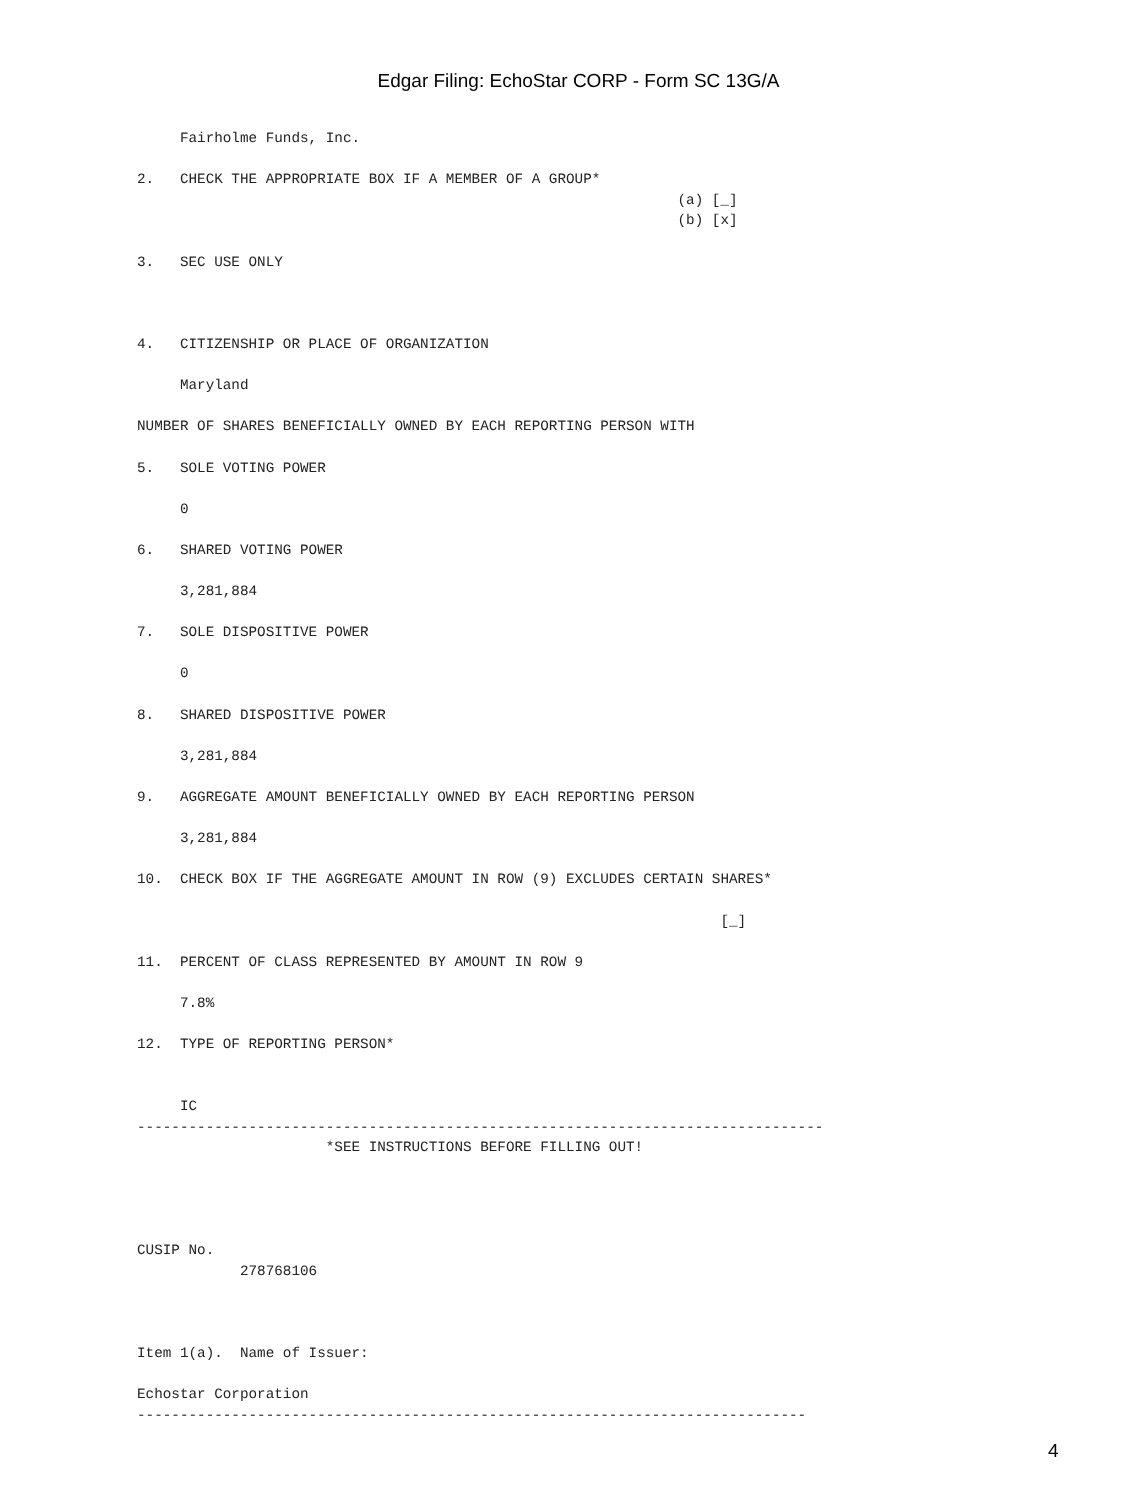Edgar Filing: EchoStar CORP - Form SC 13G/A
     Fairholme Funds, Inc.

2.   CHECK THE APPROPRIATE BOX IF A MEMBER OF A GROUP*
                                                               (a) [_]
                                                               (b) [x]

3.   SEC USE ONLY



4.   CITIZENSHIP OR PLACE OF ORGANIZATION

     Maryland

NUMBER OF SHARES BENEFICIALLY OWNED BY EACH REPORTING PERSON WITH

5.   SOLE VOTING POWER

     0

6.   SHARED VOTING POWER

     3,281,884

7.   SOLE DISPOSITIVE POWER

     0

8.   SHARED DISPOSITIVE POWER

     3,281,884

9.   AGGREGATE AMOUNT BENEFICIALLY OWNED BY EACH REPORTING PERSON

     3,281,884

10.  CHECK BOX IF THE AGGREGATE AMOUNT IN ROW (9) EXCLUDES CERTAIN SHARES*

                                                                    [_]

11.  PERCENT OF CLASS REPRESENTED BY AMOUNT IN ROW 9

     7.8%

12.  TYPE OF REPORTING PERSON*


     IC
--------------------------------------------------------------------------------
                      *SEE INSTRUCTIONS BEFORE FILLING OUT!




CUSIP No.
            278768106



Item 1(a).  Name of Issuer:

Echostar Corporation
------------------------------------------------------------------------------
4